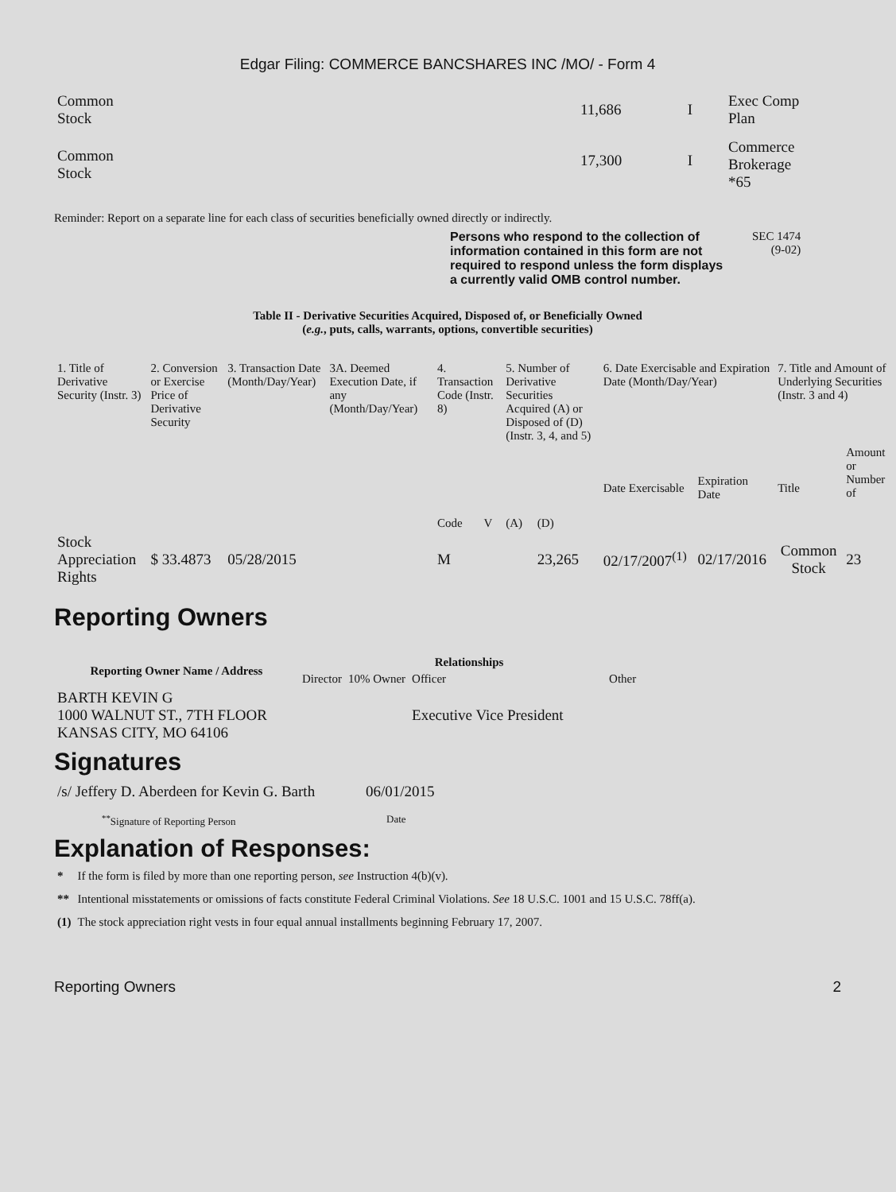Edgar Filing: COMMERCE BANCSHARES INC /MO/ - Form 4
| Common Stock | 11,686 | I | Exec Comp Plan |
| Common Stock | 17,300 | I | Commerce Brokerage *65 |
Reminder: Report on a separate line for each class of securities beneficially owned directly or indirectly.
Persons who respond to the collection of information contained in this form are not required to respond unless the form displays a currently valid OMB control number.
SEC 1474
(9-02)
Table II - Derivative Securities Acquired, Disposed of, or Beneficially Owned
(e.g., puts, calls, warrants, options, convertible securities)
| 1. Title of Derivative Security (Instr. 3) | 2. Conversion or Exercise Price of Derivative Security | 3. Transaction Date (Month/Day/Year) | 3A. Deemed Execution Date, if any (Month/Day/Year) | 4. Transaction Code (Instr. 8) | | 5. Number of Derivative Securities Acquired (A) or Disposed of (D) (Instr. 3, 4, and 5) | | 6. Date Exercisable and Expiration Date (Month/Day/Year) | | 7. Title and Amount of Underlying Securities (Instr. 3 and 4) | |
| | | | | Code | V | (A) | (D) | Date Exercisable | Expiration Date | Title | Amount or Number of |
| Stock Appreciation Rights | $ 33.4873 | 05/28/2015 | | M | | | 23,265 | 02/17/2007<sup>(1)</sup> | 02/17/2016 | Common Stock | 23 |
Reporting Owners
| Reporting Owner Name / Address | Relationships | | | |
| --- | --- | --- | --- | --- |
| | Director | 10% Owner | Officer | Other |
| BARTH KEVIN G 1000 WALNUT ST., 7TH FLOOR KANSAS CITY, MO 64106 | | | Executive Vice President | |
Signatures
| /s/ Jeffery D. Aberdeen for Kevin G. Barth | 06/01/2015 |
| <sup>**</sup> Signature of Reporting Person | Date |
Explanation of Responses:
| * | If the form is filed by more than one reporting person, see Instruction 4(b)(v). |
| ** | Intentional misstatements or omissions of facts constitute Federal Criminal Violations. See 18 U.S.C. 1001 and 15 U.S.C. 78ff(a). |
| (1) | The stock appreciation right vests in four equal annual installments beginning February 17, 2007. |
Reporting Owners 2